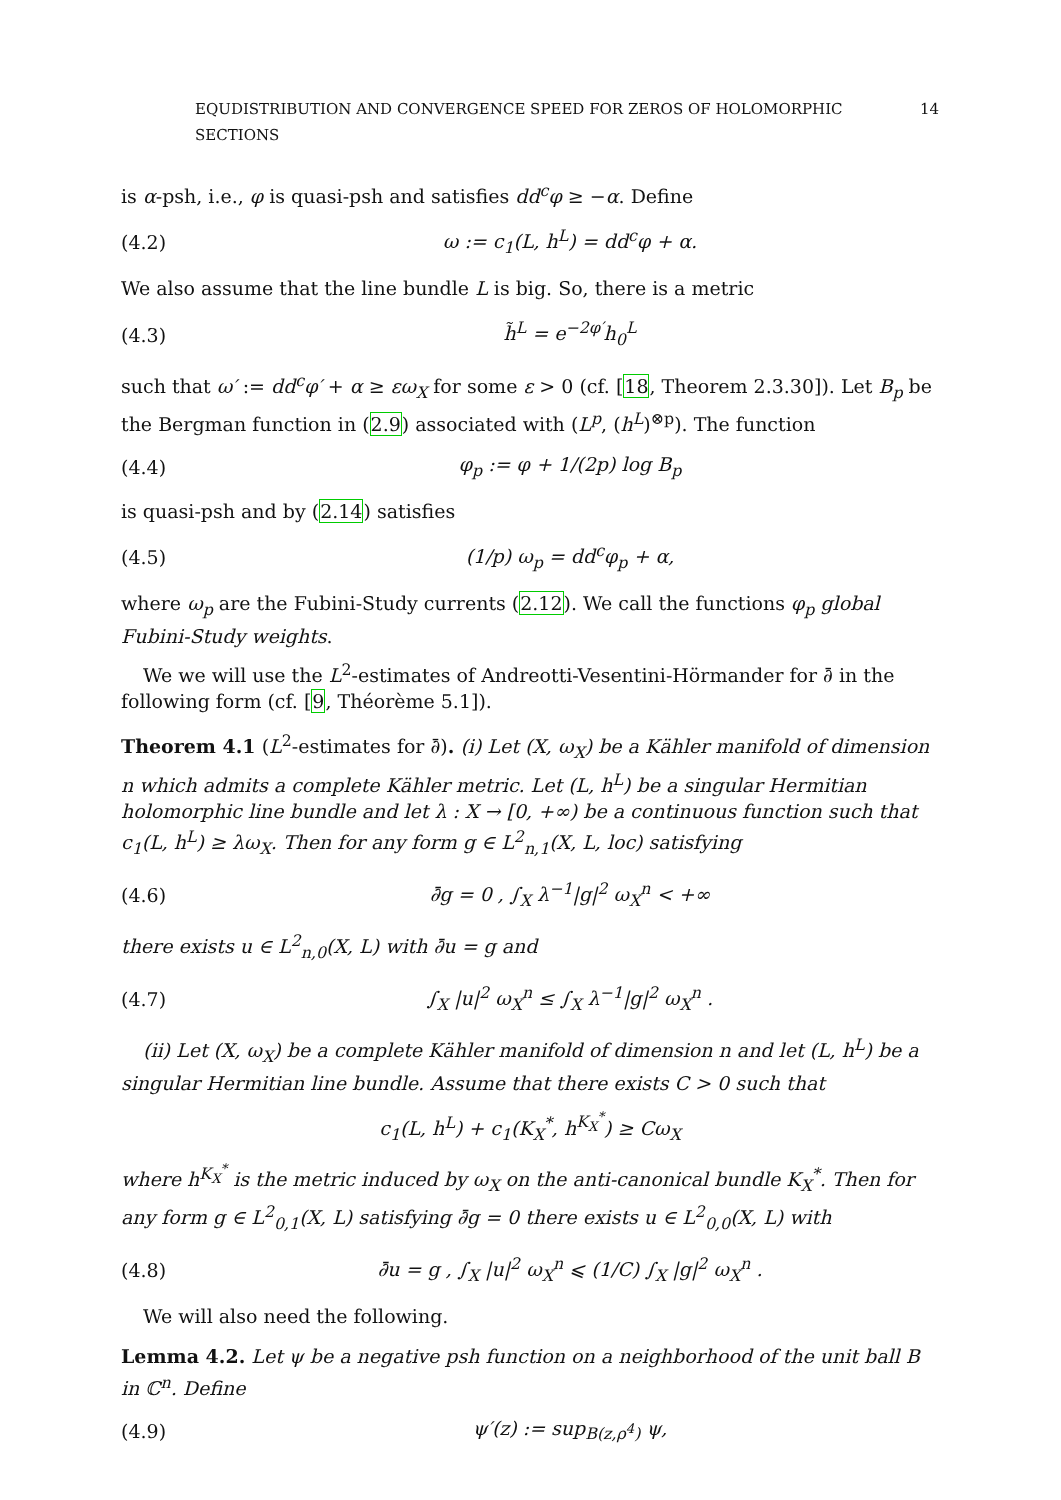EQUDISTRIBUTION AND CONVERGENCE SPEED FOR ZEROS OF HOLOMORPHIC SECTIONS 14
is α-psh, i.e., φ is quasi-psh and satisfies dd<sup>c</sup>φ ≥ −α. Define
(4.2) ω := c<sub>1</sub>(L, h<sup>L</sup>) = dd<sup>c</sup>φ + α.
We also assume that the line bundle L is big. So, there is a metric
(4.3) h̃<sup>L</sup> = e<sup>−2φ′</sup>h<sub>0</sub><sup>L</sup>
such that ω′ := dd<sup>c</sup>φ′ + α ≥ εω<sub>X</sub> for some ε > 0 (cf. [18, Theorem 2.3.30]). Let B<sub>p</sub> be the Bergman function in (2.9) associated with (L<sup>p</sup>, (h<sup>L</sup>)<sup>⊗p</sup>). The function
(4.4) φ<sub>p</sub> := φ + 1/(2p) log B<sub>p</sub>
is quasi-psh and by (2.14) satisfies
(4.5) (1/p) ω<sub>p</sub> = dd<sup>c</sup>φ<sub>p</sub> + α,
where ω<sub>p</sub> are the Fubini-Study currents (2.12). We call the functions φ<sub>p</sub> global Fubini-Study weights.
We we will use the L<sup>2</sup>-estimates of Andreotti-Vesentini-Hörmander for ∂̄ in the following form (cf. [9, Théorème 5.1]).
Theorem 4.1 (L<sup>2</sup>-estimates for ∂̄). (i) Let (X, ω<sub>X</sub>) be a Kähler manifold of dimension n which admits a complete Kähler metric. Let (L, h<sup>L</sup>) be a singular Hermitian holomorphic line bundle and let λ : X → [0, +∞) be a continuous function such that c<sub>1</sub>(L, h<sup>L</sup>) ≥ λω<sub>X</sub>. Then for any form g ∈ L<sup>2</sup><sub>n,1</sub>(X, L, loc) satisfying
(4.6) ∂̄g = 0 , ∫<sub>X</sub> λ<sup>−1</sup>|g|<sup>2</sup> ω<sub>X</sub><sup>n</sup> < +∞
there exists u ∈ L<sup>2</sup><sub>n,0</sub>(X, L) with ∂̄u = g and
(4.7) ∫<sub>X</sub> |u|<sup>2</sup> ω<sub>X</sub><sup>n</sup> ≤ ∫<sub>X</sub> λ<sup>−1</sup>|g|<sup>2</sup> ω<sub>X</sub><sup>n</sup> .
(ii) Let (X, ω<sub>X</sub>) be a complete Kähler manifold of dimension n and let (L, h<sup>L</sup>) be a singular Hermitian line bundle. Assume that there exists C > 0 such that
c<sub>1</sub>(L, h<sup>L</sup>) + c<sub>1</sub>(K<sub>X</sub><sup>*</sup>, h<sup>K<sub>X</sub><sup>*</sup></sup>) ≥ Cω<sub>X</sub>
where h<sup>K<sub>X</sub><sup>*</sup></sup> is the metric induced by ω<sub>X</sub> on the anti-canonical bundle K<sub>X</sub><sup>*</sup>. Then for any form g ∈ L<sup>2</sup><sub>0,1</sub>(X, L) satisfying ∂̄g = 0 there exists u ∈ L<sup>2</sup><sub>0,0</sub>(X, L) with
(4.8) ∂̄u = g , ∫<sub>X</sub> |u|<sup>2</sup> ω<sub>X</sub><sup>n</sup> ⩽ (1/C) ∫<sub>X</sub> |g|<sup>2</sup> ω<sub>X</sub><sup>n</sup> .
We will also need the following.
Lemma 4.2. Let ψ be a negative psh function on a neighborhood of the unit ball B in ℂ<sup>n</sup>. Define
(4.9) ψ′(z) := sup<sub>B(z,ρ<sup>4</sup>)</sub> ψ,